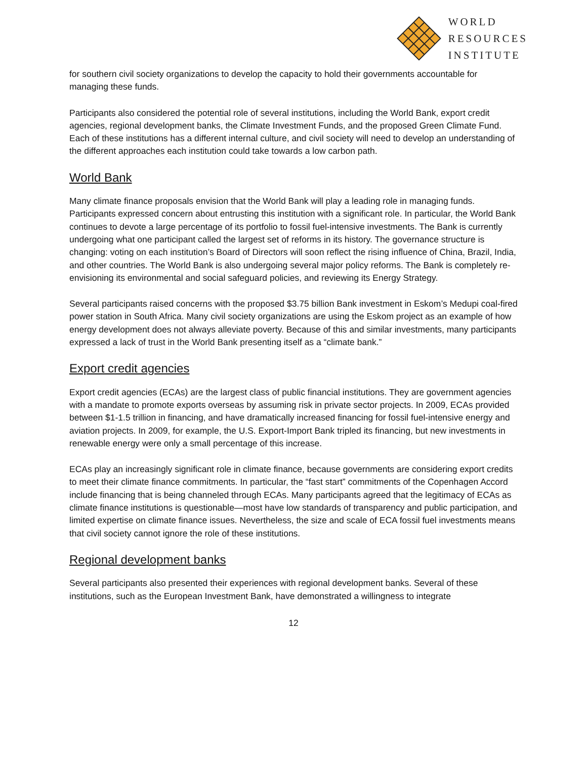WORLD
RESOURCES
INSTITUTE
for southern civil society organizations to develop the capacity to hold their governments accountable for managing these funds.
Participants also considered the potential role of several institutions, including the World Bank, export credit agencies, regional development banks, the Climate Investment Funds, and the proposed Green Climate Fund. Each of these institutions has a different internal culture, and civil society will need to develop an understanding of the different approaches each institution could take towards a low carbon path.
World Bank
Many climate finance proposals envision that the World Bank will play a leading role in managing funds. Participants expressed concern about entrusting this institution with a significant role. In particular, the World Bank continues to devote a large percentage of its portfolio to fossil fuel-intensive investments. The Bank is currently undergoing what one participant called the largest set of reforms in its history. The governance structure is changing: voting on each institution’s Board of Directors will soon reflect the rising influence of China, Brazil, India, and other countries. The World Bank is also undergoing several major policy reforms. The Bank is completely re-envisioning its environmental and social safeguard policies, and reviewing its Energy Strategy.
Several participants raised concerns with the proposed $3.75 billion Bank investment in Eskom’s Medupi coal-fired power station in South Africa. Many civil society organizations are using the Eskom project as an example of how energy development does not always alleviate poverty. Because of this and similar investments, many participants expressed a lack of trust in the World Bank presenting itself as a “climate bank.”
Export credit agencies
Export credit agencies (ECAs) are the largest class of public financial institutions. They are government agencies with a mandate to promote exports overseas by assuming risk in private sector projects. In 2009, ECAs provided between $1-1.5 trillion in financing, and have dramatically increased financing for fossil fuel-intensive energy and aviation projects. In 2009, for example, the U.S. Export-Import Bank tripled its financing, but new investments in renewable energy were only a small percentage of this increase.
ECAs play an increasingly significant role in climate finance, because governments are considering export credits to meet their climate finance commitments. In particular, the “fast start” commitments of the Copenhagen Accord include financing that is being channeled through ECAs. Many participants agreed that the legitimacy of ECAs as climate finance institutions is questionable—most have low standards of transparency and public participation, and limited expertise on climate finance issues. Nevertheless, the size and scale of ECA fossil fuel investments means that civil society cannot ignore the role of these institutions.
Regional development banks
Several participants also presented their experiences with regional development banks. Several of these institutions, such as the European Investment Bank, have demonstrated a willingness to integrate
12